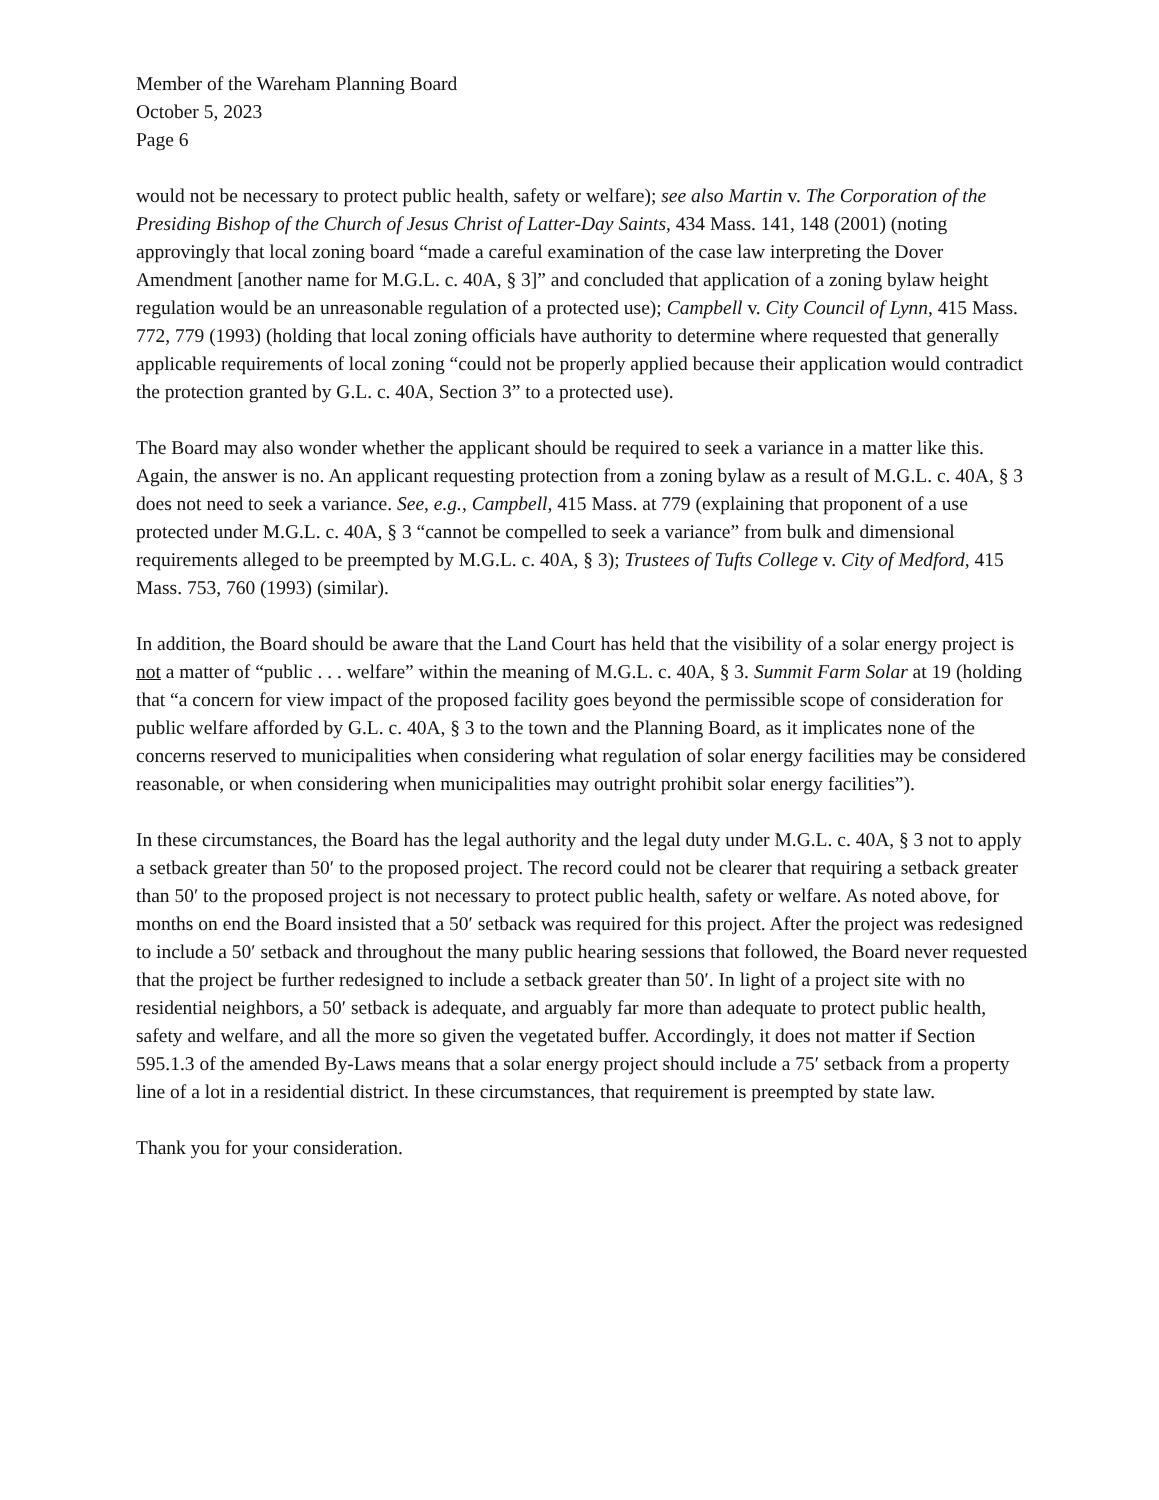Member of the Wareham Planning Board
October 5, 2023
Page 6
would not be necessary to protect public health, safety or welfare); see also Martin v. The Corporation of the Presiding Bishop of the Church of Jesus Christ of Latter-Day Saints, 434 Mass. 141, 148 (2001) (noting approvingly that local zoning board “made a careful examination of the case law interpreting the Dover Amendment [another name for M.G.L. c. 40A, § 3]” and concluded that application of a zoning bylaw height regulation would be an unreasonable regulation of a protected use); Campbell v. City Council of Lynn, 415 Mass. 772, 779 (1993) (holding that local zoning officials have authority to determine where requested that generally applicable requirements of local zoning “could not be properly applied because their application would contradict the protection granted by G.L. c. 40A, Section 3” to a protected use).
The Board may also wonder whether the applicant should be required to seek a variance in a matter like this. Again, the answer is no. An applicant requesting protection from a zoning bylaw as a result of M.G.L. c. 40A, § 3 does not need to seek a variance. See, e.g., Campbell, 415 Mass. at 779 (explaining that proponent of a use protected under M.G.L. c. 40A, § 3 “cannot be compelled to seek a variance” from bulk and dimensional requirements alleged to be preempted by M.G.L. c. 40A, § 3); Trustees of Tufts College v. City of Medford, 415 Mass. 753, 760 (1993) (similar).
In addition, the Board should be aware that the Land Court has held that the visibility of a solar energy project is not a matter of “public . . . welfare” within the meaning of M.G.L. c. 40A, § 3. Summit Farm Solar at 19 (holding that “a concern for view impact of the proposed facility goes beyond the permissible scope of consideration for public welfare afforded by G.L. c. 40A, § 3 to the town and the Planning Board, as it implicates none of the concerns reserved to municipalities when considering what regulation of solar energy facilities may be considered reasonable, or when considering when municipalities may outright prohibit solar energy facilities”).
In these circumstances, the Board has the legal authority and the legal duty under M.G.L. c. 40A, § 3 not to apply a setback greater than 50′ to the proposed project. The record could not be clearer that requiring a setback greater than 50′ to the proposed project is not necessary to protect public health, safety or welfare. As noted above, for months on end the Board insisted that a 50′ setback was required for this project. After the project was redesigned to include a 50′ setback and throughout the many public hearing sessions that followed, the Board never requested that the project be further redesigned to include a setback greater than 50′. In light of a project site with no residential neighbors, a 50′ setback is adequate, and arguably far more than adequate to protect public health, safety and welfare, and all the more so given the vegetated buffer. Accordingly, it does not matter if Section 595.1.3 of the amended By-Laws means that a solar energy project should include a 75′ setback from a property line of a lot in a residential district. In these circumstances, that requirement is preempted by state law.
Thank you for your consideration.